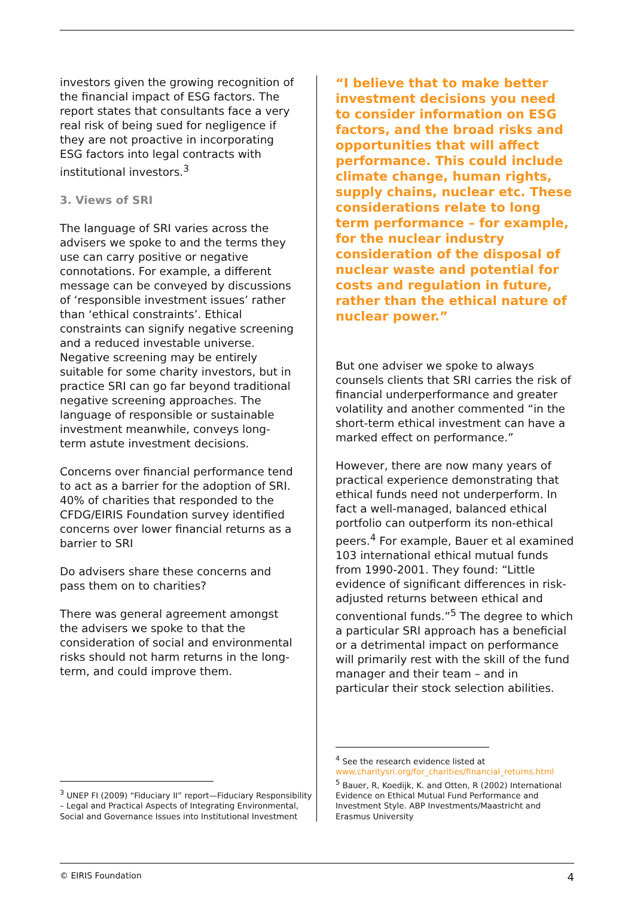investors given the growing recognition of the financial impact of ESG factors. The report states that consultants face a very real risk of being sued for negligence if they are not proactive in incorporating ESG factors into legal contracts with institutional investors.<sup>3</sup>
3. Views of SRI
The language of SRI varies across the advisers we spoke to and the terms they use can carry positive or negative connotations. For example, a different message can be conveyed by discussions of ‘responsible investment issues’ rather than ‘ethical constraints’. Ethical constraints can signify negative screening and a reduced investable universe. Negative screening may be entirely suitable for some charity investors, but in practice SRI can go far beyond traditional negative screening approaches. The language of responsible or sustainable investment meanwhile, conveys long-term astute investment decisions.
Concerns over financial performance tend to act as a barrier for the adoption of SRI. 40% of charities that responded to the CFDG/EIRIS Foundation survey identified concerns over lower financial returns as a barrier to SRI
Do advisers share these concerns and pass them on to charities?
There was general agreement amongst the advisers we spoke to that the consideration of social and environmental risks should not harm returns in the long-term, and could improve them.
<sup>3</sup> UNEP FI (2009) “Fiduciary II” report—Fiduciary Responsibility – Legal and Practical Aspects of Integrating Environmental, Social and Governance Issues into Institutional Investment
“I believe that to make better investment decisions you need to consider information on ESG factors, and the broad risks and opportunities that will affect performance. This could include climate change, human rights, supply chains, nuclear etc. These considerations relate to long term performance – for example, for the nuclear industry consideration of the disposal of nuclear waste and potential for costs and regulation in future, rather than the ethical nature of nuclear power.”
But one adviser we spoke to always counsels clients that SRI carries the risk of financial underperformance and greater volatility and another commented “in the short-term ethical investment can have a marked effect on performance.”
However, there are now many years of practical experience demonstrating that ethical funds need not underperform. In fact a well-managed, balanced ethical portfolio can outperform its non-ethical peers.<sup>4</sup> For example, Bauer et al examined 103 international ethical mutual funds from 1990-2001. They found: “Little evidence of significant differences in risk-adjusted returns between ethical and conventional funds.”<sup>5</sup> The degree to which a particular SRI approach has a beneficial or a detrimental impact on performance will primarily rest with the skill of the fund manager and their team – and in particular their stock selection abilities.
<sup>4</sup> See the research evidence listed at www.charitysri.org/for_charities/financial_returns.html
<sup>5</sup> Bauer, R, Koedijk, K. and Otten, R (2002) International Evidence on Ethical Mutual Fund Performance and Investment Style. ABP Investments/Maastricht and Erasmus University
© EIRIS Foundation 4